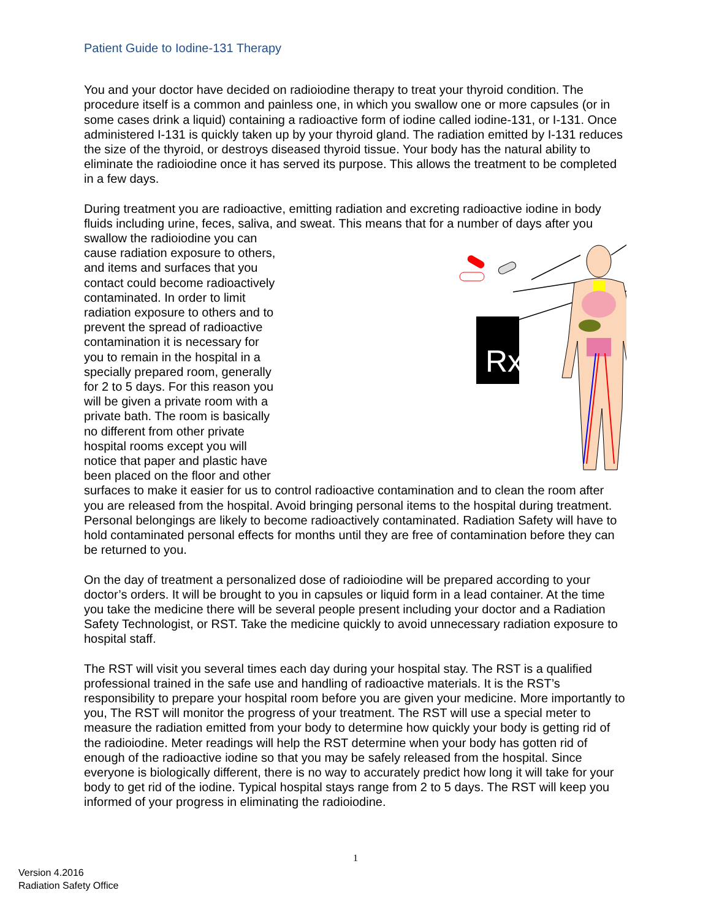Patient Guide to Iodine-131 Therapy
You and your doctor have decided on radioiodine therapy to treat your thyroid condition. The procedure itself is a common and painless one, in which you swallow one or more capsules (or in some cases drink a liquid) containing a radioactive form of iodine called iodine-131, or I-131. Once administered I-131 is quickly taken up by your thyroid gland. The radiation emitted by I-131 reduces the size of the thyroid, or destroys diseased thyroid tissue. Your body has the natural ability to eliminate the radioiodine once it has served its purpose. This allows the treatment to be completed in a few days.
During treatment you are radioactive, emitting radiation and excreting radioactive iodine in body fluids including urine, feces, saliva, and sweat. This means that for a number of days after you
Rx
swallow the radioiodine you can cause radiation exposure to others, and items and surfaces that you contact could become radioactively contaminated. In order to limit radiation exposure to others and to prevent the spread of radioactive contamination it is necessary for you to remain in the hospital in a specially prepared room, generally for 2 to 5 days. For this reason you will be given a private room with a private bath. The room is basically no different from other private hospital rooms except you will notice that paper and plastic have been placed on the floor and other surfaces to make it easier for us to control radioactive contamination and to clean the room after you are released from the hospital. Avoid bringing personal items to the hospital during treatment. Personal belongings are likely to become radioactively contaminated. Radiation Safety will have to hold contaminated personal effects for months until they are free of contamination before they can be returned to you.
On the day of treatment a personalized dose of radioiodine will be prepared according to your doctor’s orders. It will be brought to you in capsules or liquid form in a lead container. At the time you take the medicine there will be several people present including your doctor and a Radiation Safety Technologist, or RST. Take the medicine quickly to avoid unnecessary radiation exposure to hospital staff.
The RST will visit you several times each day during your hospital stay. The RST is a qualified professional trained in the safe use and handling of radioactive materials. It is the RST’s responsibility to prepare your hospital room before you are given your medicine. More importantly to you, The RST will monitor the progress of your treatment. The RST will use a special meter to measure the radiation emitted from your body to determine how quickly your body is getting rid of the radioiodine. Meter readings will help the RST determine when your body has gotten rid of enough of the radioactive iodine so that you may be safely released from the hospital. Since everyone is biologically different, there is no way to accurately predict how long it will take for your body to get rid of the iodine. Typical hospital stays range from 2 to 5 days. The RST will keep you informed of your progress in eliminating the radioiodine.
1
Version 4.2016
Radiation Safety Office